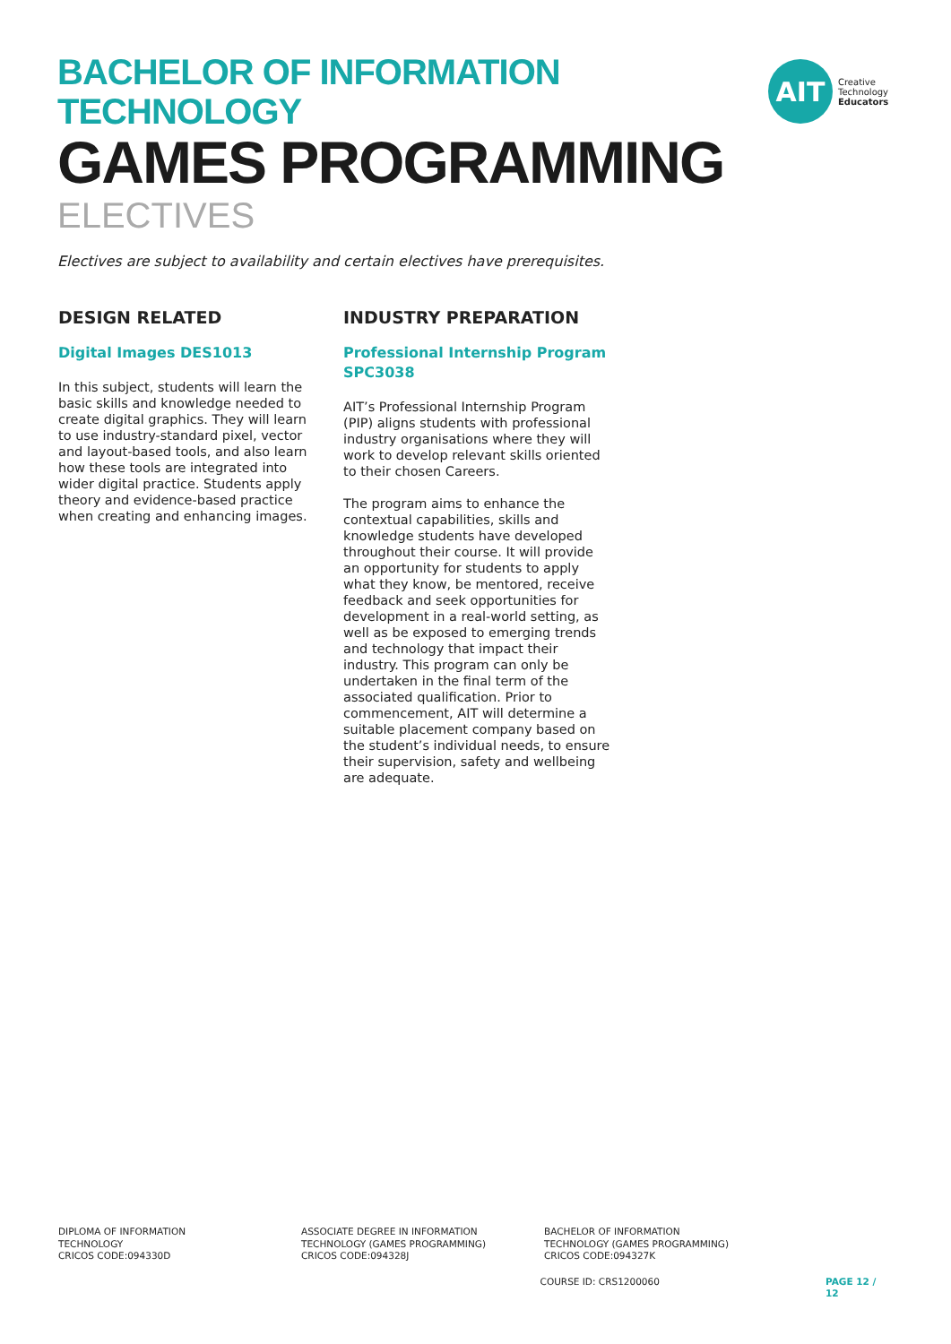BACHELOR OF INFORMATION TECHNOLOGY
GAMES PROGRAMMING
ELECTIVES
Electives are subject to availability and certain electives have prerequisites.
AIT
Creative
Technology
Educators
DESIGN RELATED
Digital Images DES1013
In this subject, students will learn the basic skills and knowledge needed to create digital graphics. They will learn to use industry-standard pixel, vector and layout-based tools, and also learn how these tools are integrated into wider digital practice. Students apply theory and evidence-based practice when creating and enhancing images.
INDUSTRY PREPARATION
Professional Internship Program SPC3038
AIT’s Professional Internship Program (PIP) aligns students with professional industry organisations where they will work to develop relevant skills oriented to their chosen Careers.
The program aims to enhance the contextual capabilities, skills and knowledge students have developed throughout their course. It will provide an opportunity for students to apply what they know, be mentored, receive feedback and seek opportunities for development in a real-world setting, as well as be exposed to emerging trends and technology that impact their industry. This program can only be undertaken in the final term of the associated qualification. Prior to commencement, AIT will determine a suitable placement company based on the student’s individual needs, to ensure their supervision, safety and wellbeing are adequate.
DIPLOMA OF INFORMATION
TECHNOLOGY
CRICOS CODE:094330D
ASSOCIATE DEGREE IN INFORMATION
TECHNOLOGY (GAMES PROGRAMMING)
CRICOS CODE:094328J
BACHELOR OF INFORMATION
TECHNOLOGY (GAMES PROGRAMMING)
CRICOS CODE:094327K
COURSE ID: CRS1200060 PAGE 12 / 12